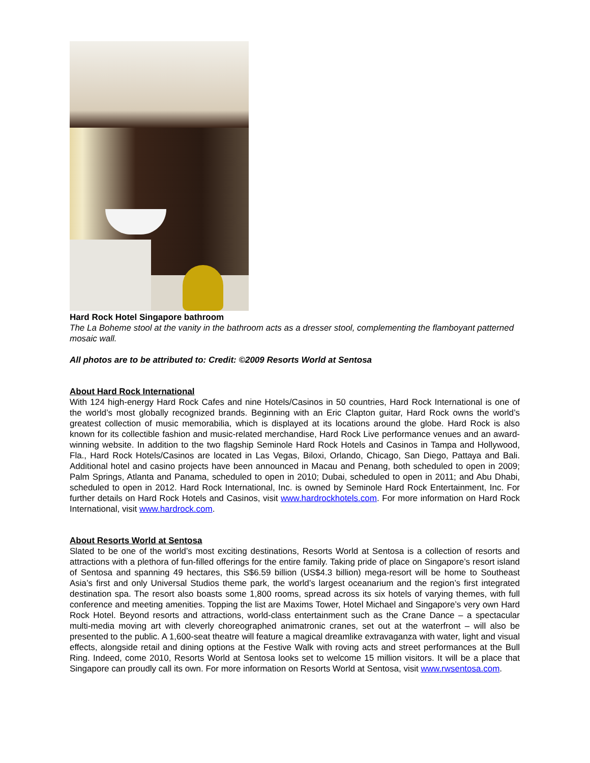Hard Rock Hotel Singapore bathroom
The La Boheme stool at the vanity in the bathroom acts as a dresser stool, complementing the flamboyant patterned mosaic wall.
All photos are to be attributed to: Credit: ©2009 Resorts World at Sentosa
About Hard Rock International
With 124 high-energy Hard Rock Cafes and nine Hotels/Casinos in 50 countries, Hard Rock International is one of the world’s most globally recognized brands. Beginning with an Eric Clapton guitar, Hard Rock owns the world’s greatest collection of music memorabilia, which is displayed at its locations around the globe. Hard Rock is also known for its collectible fashion and music-related merchandise, Hard Rock Live performance venues and an award-winning website. In addition to the two flagship Seminole Hard Rock Hotels and Casinos in Tampa and Hollywood, Fla., Hard Rock Hotels/Casinos are located in Las Vegas, Biloxi, Orlando, Chicago, San Diego, Pattaya and Bali. Additional hotel and casino projects have been announced in Macau and Penang, both scheduled to open in 2009; Palm Springs, Atlanta and Panama, scheduled to open in 2010; Dubai, scheduled to open in 2011; and Abu Dhabi, scheduled to open in 2012. Hard Rock International, Inc. is owned by Seminole Hard Rock Entertainment, Inc. For further details on Hard Rock Hotels and Casinos, visit www.hardrockhotels.com. For more information on Hard Rock International, visit www.hardrock.com.
About Resorts World at Sentosa
Slated to be one of the world’s most exciting destinations, Resorts World at Sentosa is a collection of resorts and attractions with a plethora of fun-filled offerings for the entire family. Taking pride of place on Singapore’s resort island of Sentosa and spanning 49 hectares, this S$6.59 billion (US$4.3 billion) mega-resort will be home to Southeast Asia’s first and only Universal Studios theme park, the world’s largest oceanarium and the region’s first integrated destination spa. The resort also boasts some 1,800 rooms, spread across its six hotels of varying themes, with full conference and meeting amenities. Topping the list are Maxims Tower, Hotel Michael and Singapore’s very own Hard Rock Hotel. Beyond resorts and attractions, world-class entertainment such as the Crane Dance – a spectacular multi-media moving art with cleverly choreographed animatronic cranes, set out at the waterfront – will also be presented to the public. A 1,600-seat theatre will feature a magical dreamlike extravaganza with water, light and visual effects, alongside retail and dining options at the Festive Walk with roving acts and street performances at the Bull Ring. Indeed, come 2010, Resorts World at Sentosa looks set to welcome 15 million visitors. It will be a place that Singapore can proudly call its own. For more information on Resorts World at Sentosa, visit www.rwsentosa.com.